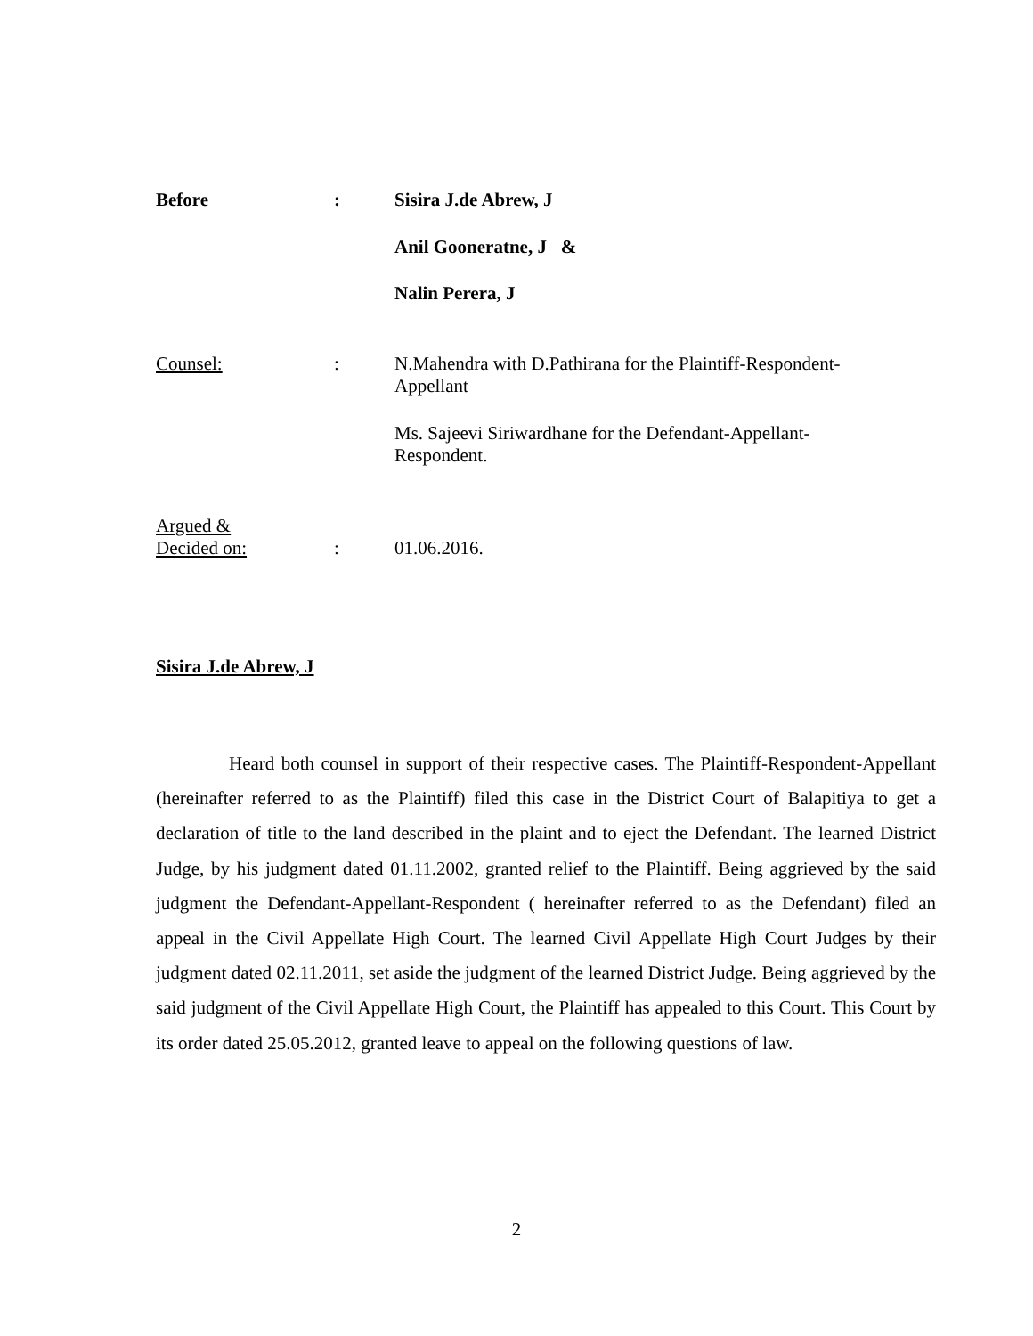Before :
Sisira J.de Abrew, J
Anil Gooneratne, J &
Nalin Perera, J
Counsel: :
N.Mahendra with D.Pathirana for the Plaintiff-Respondent-Appellant
Ms. Sajeevi Siriwardhane for the Defendant-Appellant-Respondent.
Argued &
Decided on:
:
01.06.2016.
Sisira J.de Abrew, J
Heard both counsel in support of their respective cases. The Plaintiff-Respondent-Appellant (hereinafter referred to as the Plaintiff) filed this case in the District Court of Balapitiya to get a declaration of title to the land described in the plaint and to eject the Defendant. The learned District Judge, by his judgment dated 01.11.2002, granted relief to the Plaintiff. Being aggrieved by the said judgment the Defendant-Appellant-Respondent ( hereinafter referred to as the Defendant) filed an appeal in the Civil Appellate High Court. The learned Civil Appellate High Court Judges by their judgment dated 02.11.2011, set aside the judgment of the learned District Judge. Being aggrieved by the said judgment of the Civil Appellate High Court, the Plaintiff has appealed to this Court. This Court by its order dated 25.05.2012, granted leave to appeal on the following questions of law.
2